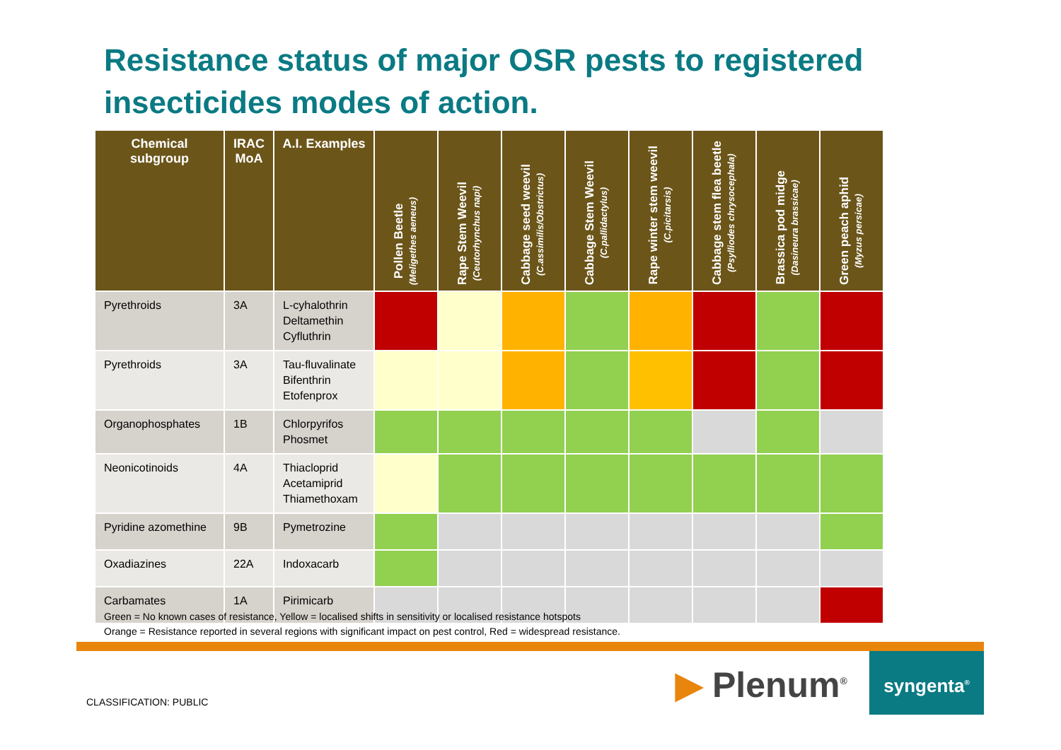Resistance status of major OSR pests to registered insecticides modes of action.
| Chemical subgroup | IRAC MoA | A.I. Examples | Pollen Beetle (Meligethes aeneus) | Rape Stem Weevil (Ceutorhynchus napi) | Cabbage seed weevil (C.assimilis/Obstrictus) | Cabbage Stem Weevil (C.pallidactylus) | Rape winter stem weevil (C.picitarsis) | Cabbage stem flea beetle (Psylliodes chrysocephala) | Brassica pod midge (Dasineura brassicae) | Green peach aphid (Myzus persicae) |
| --- | --- | --- | --- | --- | --- | --- | --- | --- | --- | --- |
| Pyrethroids | 3A | L-cyhalothrin Deltamethin Cyfluthrin | | | | | | | | |
| Pyrethroids | 3A | Tau-fluvalinate Bifenthrin Etofenprox | | | | | | | | |
| Organophosphates | 1B | Chlorpyrifos Phosmet | | | | | | | | |
| Neonicotinoids | 4A | Thiacloprid Acetamiprid Thiamethoxam | | | | | | | | |
| Pyridine azomethine | 9B | Pymetrozine | | | | | | | | |
| Oxadiazines | 22A | Indoxacarb | | | | | | | | |
| Carbamates | 1A | Pirimicarb | | | | | | | | |
Green = No known cases of resistance, Yellow = localised shifts in sensitivity or localised resistance hotspots
Orange = Resistance reported in several regions with significant impact on pest control, Red = widespread resistance.
CLASSIFICATION: PUBLIC ▶ Plenum<sup>®</sup>
syngenta<sup>®</sup>